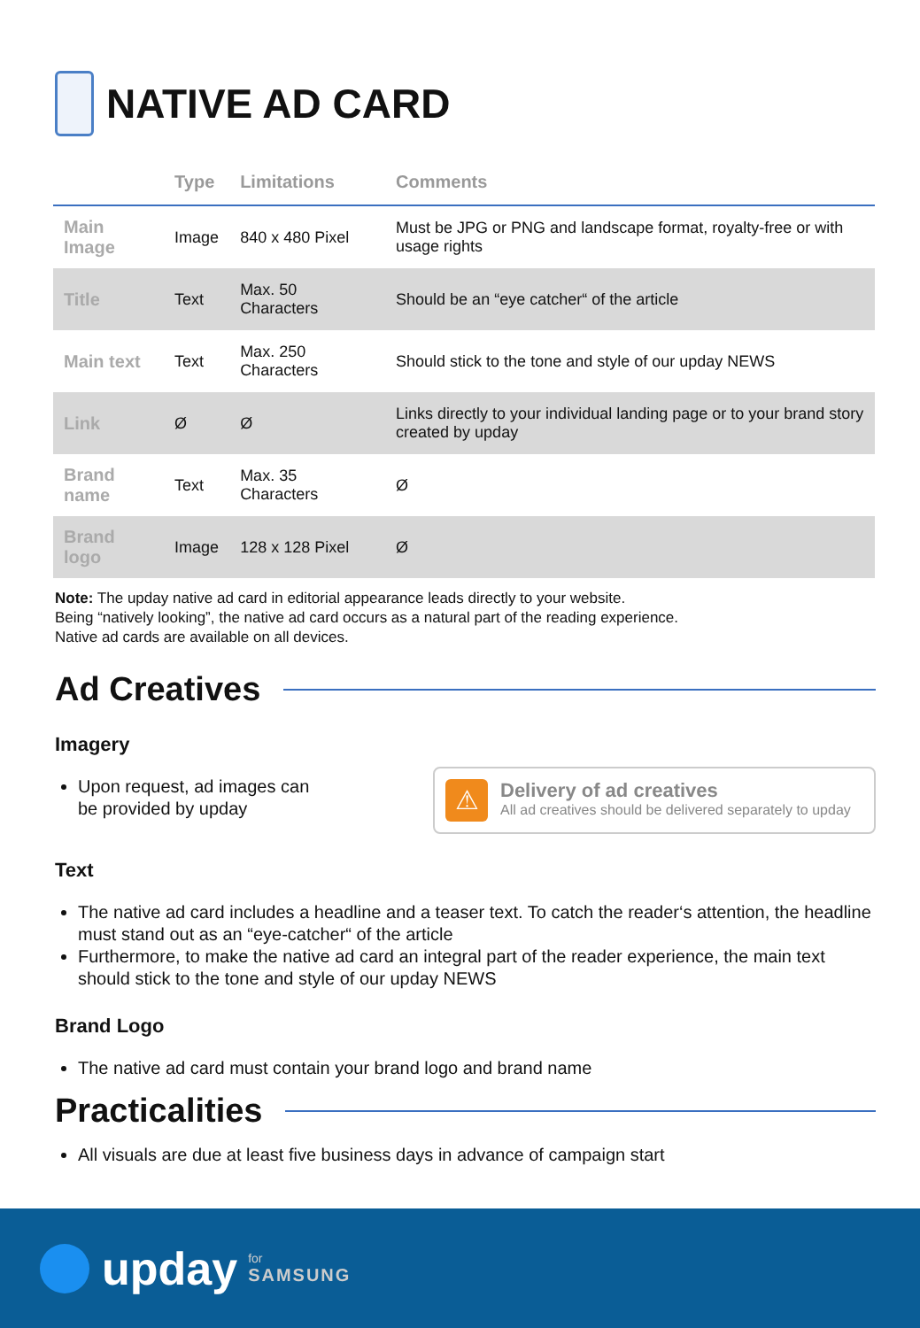NATIVE AD CARD
| | Type | Limitations | Comments |
| --- | --- | --- | --- |
| Main Image | Image | 840 x 480 Pixel | Must be JPG or PNG and landscape format, royalty-free or with usage rights |
| Title | Text | Max. 50 Characters | Should be an “eye catcher“ of the article |
| Main text | Text | Max. 250 Characters | Should stick to the tone and style of our upday NEWS |
| Link | Ø | Ø | Links directly to your individual landing page or to your brand story created by upday |
| Brand name | Text | Max. 35 Characters | Ø |
| Brand logo | Image | 128 x 128 Pixel | Ø |
Note: The upday native ad card in editorial appearance leads directly to your website.
Being “natively looking”, the native ad card occurs as a natural part of the reading experience.
Native ad cards are available on all devices.
Ad Creatives
Imagery
Upon request, ad images can
be provided by upday
⚠
Delivery of ad creatives
All ad creatives should be delivered separately to upday
Text
The native ad card includes a headline and a teaser text. To catch the reader‘s attention, the headline must stand out as an “eye-catcher“ of the article
Furthermore, to make the native ad card an integral part of the reader experience, the main text should stick to the tone and style of our upday NEWS
Brand Logo
The native ad card must contain your brand logo and brand name
Practicalities
All visuals are due at least five business days in advance of campaign start
upday for
SAMSUNG